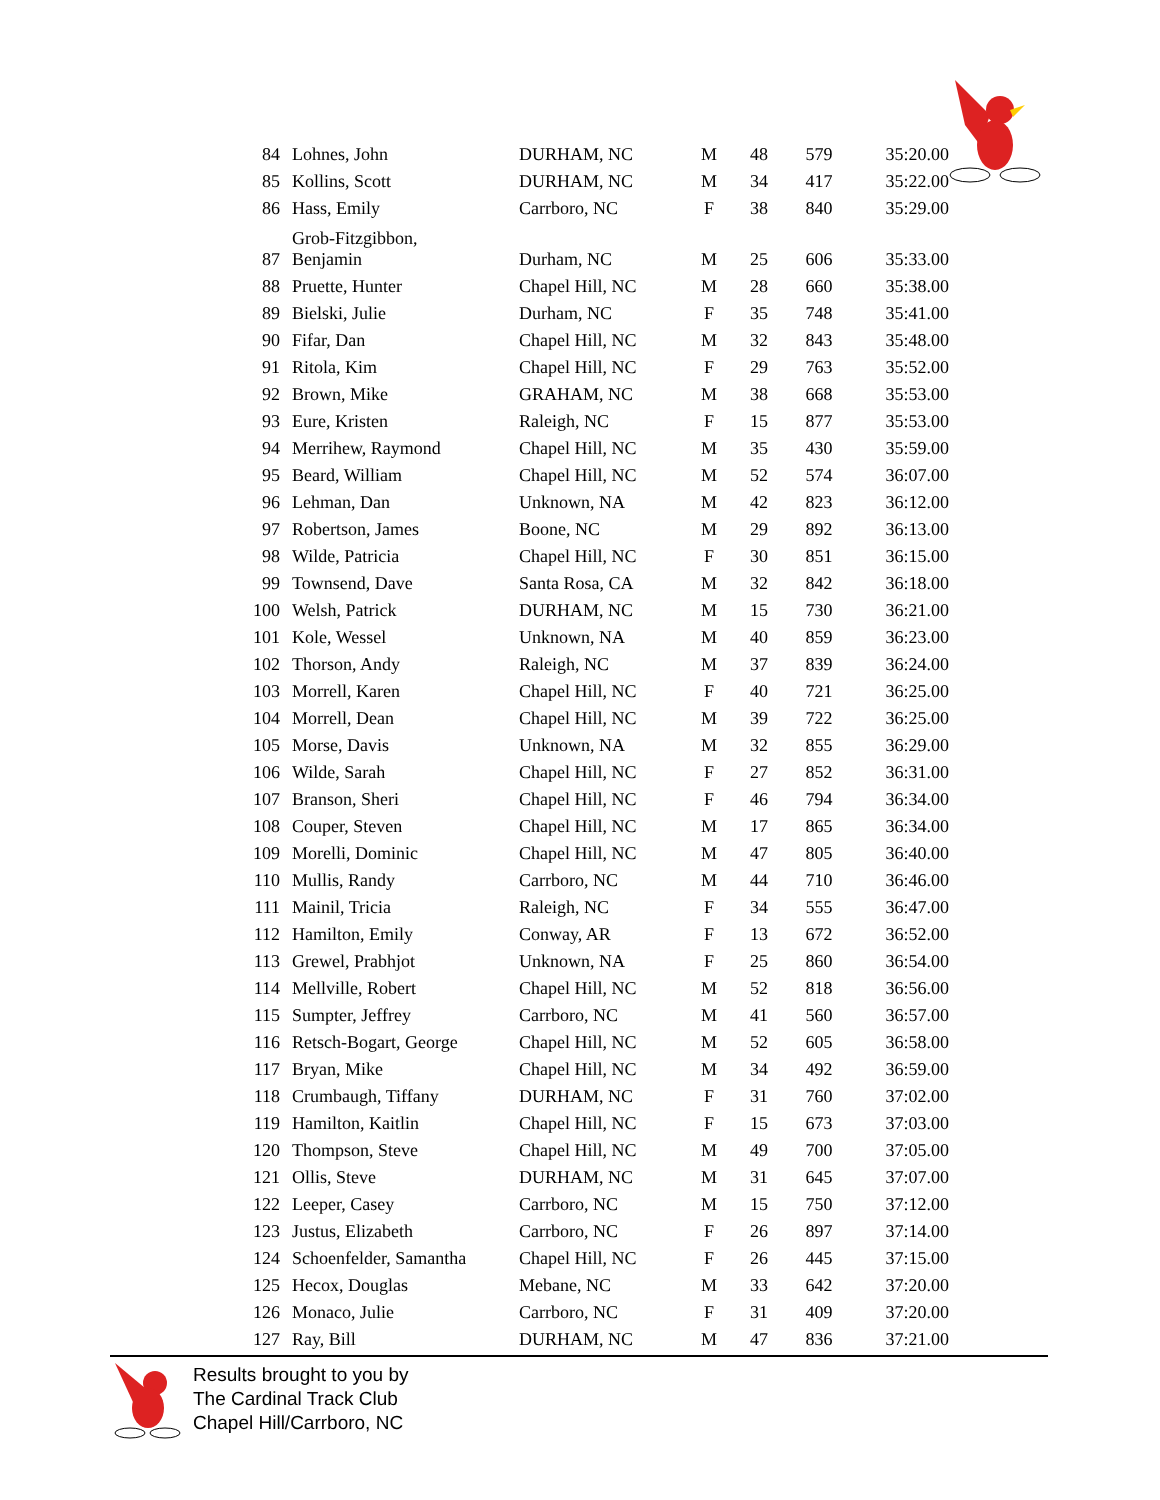| 84 | Lohnes, John | DURHAM, NC | M | 48 | 579 | 35:20.00 |
| 85 | Kollins, Scott | DURHAM, NC | M | 34 | 417 | 35:22.00 |
| 86 | Hass, Emily | Carrboro, NC | F | 38 | 840 | 35:29.00 |
| 87 | Grob-Fitzgibbon, Benjamin | Durham, NC | M | 25 | 606 | 35:33.00 |
| 88 | Pruette, Hunter | Chapel Hill, NC | M | 28 | 660 | 35:38.00 |
| 89 | Bielski, Julie | Durham, NC | F | 35 | 748 | 35:41.00 |
| 90 | Fifar, Dan | Chapel Hill, NC | M | 32 | 843 | 35:48.00 |
| 91 | Ritola, Kim | Chapel Hill, NC | F | 29 | 763 | 35:52.00 |
| 92 | Brown, Mike | GRAHAM, NC | M | 38 | 668 | 35:53.00 |
| 93 | Eure, Kristen | Raleigh, NC | F | 15 | 877 | 35:53.00 |
| 94 | Merrihew, Raymond | Chapel Hill, NC | M | 35 | 430 | 35:59.00 |
| 95 | Beard, William | Chapel Hill, NC | M | 52 | 574 | 36:07.00 |
| 96 | Lehman, Dan | Unknown, NA | M | 42 | 823 | 36:12.00 |
| 97 | Robertson, James | Boone, NC | M | 29 | 892 | 36:13.00 |
| 98 | Wilde, Patricia | Chapel Hill, NC | F | 30 | 851 | 36:15.00 |
| 99 | Townsend, Dave | Santa Rosa, CA | M | 32 | 842 | 36:18.00 |
| 100 | Welsh, Patrick | DURHAM, NC | M | 15 | 730 | 36:21.00 |
| 101 | Kole, Wessel | Unknown, NA | M | 40 | 859 | 36:23.00 |
| 102 | Thorson, Andy | Raleigh, NC | M | 37 | 839 | 36:24.00 |
| 103 | Morrell, Karen | Chapel Hill, NC | F | 40 | 721 | 36:25.00 |
| 104 | Morrell, Dean | Chapel Hill, NC | M | 39 | 722 | 36:25.00 |
| 105 | Morse, Davis | Unknown, NA | M | 32 | 855 | 36:29.00 |
| 106 | Wilde, Sarah | Chapel Hill, NC | F | 27 | 852 | 36:31.00 |
| 107 | Branson, Sheri | Chapel Hill, NC | F | 46 | 794 | 36:34.00 |
| 108 | Couper, Steven | Chapel Hill, NC | M | 17 | 865 | 36:34.00 |
| 109 | Morelli, Dominic | Chapel Hill, NC | M | 47 | 805 | 36:40.00 |
| 110 | Mullis, Randy | Carrboro, NC | M | 44 | 710 | 36:46.00 |
| 111 | Mainil, Tricia | Raleigh, NC | F | 34 | 555 | 36:47.00 |
| 112 | Hamilton, Emily | Conway, AR | F | 13 | 672 | 36:52.00 |
| 113 | Grewel, Prabhjot | Unknown, NA | F | 25 | 860 | 36:54.00 |
| 114 | Mellville, Robert | Chapel Hill, NC | M | 52 | 818 | 36:56.00 |
| 115 | Sumpter, Jeffrey | Carrboro, NC | M | 41 | 560 | 36:57.00 |
| 116 | Retsch-Bogart, George | Chapel Hill, NC | M | 52 | 605 | 36:58.00 |
| 117 | Bryan, Mike | Chapel Hill, NC | M | 34 | 492 | 36:59.00 |
| 118 | Crumbaugh, Tiffany | DURHAM, NC | F | 31 | 760 | 37:02.00 |
| 119 | Hamilton, Kaitlin | Chapel Hill, NC | F | 15 | 673 | 37:03.00 |
| 120 | Thompson, Steve | Chapel Hill, NC | M | 49 | 700 | 37:05.00 |
| 121 | Ollis, Steve | DURHAM, NC | M | 31 | 645 | 37:07.00 |
| 122 | Leeper, Casey | Carrboro, NC | M | 15 | 750 | 37:12.00 |
| 123 | Justus, Elizabeth | Carrboro, NC | F | 26 | 897 | 37:14.00 |
| 124 | Schoenfelder, Samantha | Chapel Hill, NC | F | 26 | 445 | 37:15.00 |
| 125 | Hecox, Douglas | Mebane, NC | M | 33 | 642 | 37:20.00 |
| 126 | Monaco, Julie | Carrboro, NC | F | 31 | 409 | 37:20.00 |
| 127 | Ray, Bill | DURHAM, NC | M | 47 | 836 | 37:21.00 |
Results brought to you by
The Cardinal Track Club
Chapel Hill/Carrboro, NC